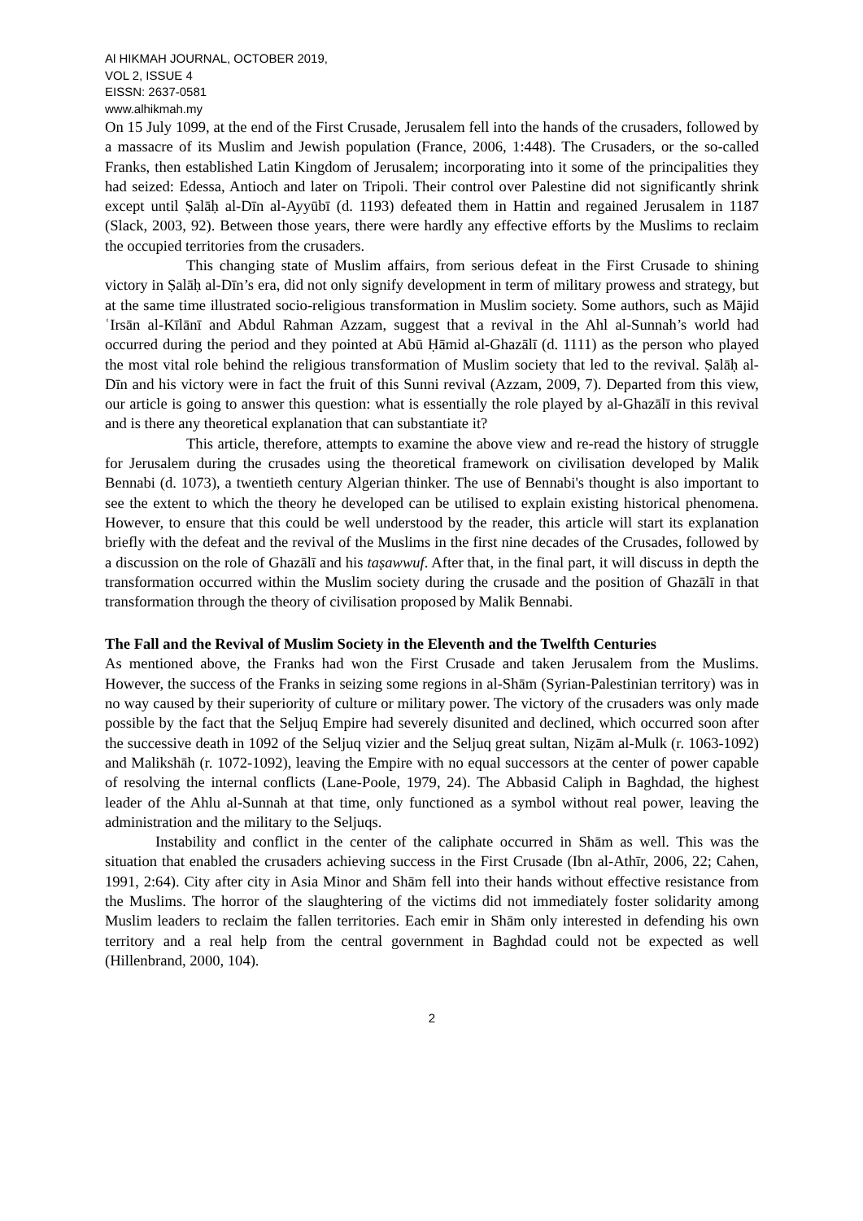Al HIKMAH JOURNAL, OCTOBER 2019,
VOL 2, ISSUE 4
EISSN: 2637-0581
www.alhikmah.my
On 15 July 1099, at the end of the First Crusade, Jerusalem fell into the hands of the crusaders, followed by a massacre of its Muslim and Jewish population (France, 2006, 1:448). The Crusaders, or the so-called Franks, then established Latin Kingdom of Jerusalem; incorporating into it some of the principalities they had seized: Edessa, Antioch and later on Tripoli. Their control over Palestine did not significantly shrink except until Ṣalāḥ al-Dīn al-Ayyūbī (d. 1193) defeated them in Hattin and regained Jerusalem in 1187 (Slack, 2003, 92). Between those years, there were hardly any effective efforts by the Muslims to reclaim the occupied territories from the crusaders.
This changing state of Muslim affairs, from serious defeat in the First Crusade to shining victory in Ṣalāḥ al-Dīn’s era, did not only signify development in term of military prowess and strategy, but at the same time illustrated socio-religious transformation in Muslim society. Some authors, such as Mājid ʿIrsān al-Kīlānī and Abdul Rahman Azzam, suggest that a revival in the Ahl al-Sunnah’s world had occurred during the period and they pointed at Abū Ḥāmid al-Ghazālī (d. 1111) as the person who played the most vital role behind the religious transformation of Muslim society that led to the revival. Ṣalāḥ al-Dīn and his victory were in fact the fruit of this Sunni revival (Azzam, 2009, 7). Departed from this view, our article is going to answer this question: what is essentially the role played by al-Ghazālī in this revival and is there any theoretical explanation that can substantiate it?
This article, therefore, attempts to examine the above view and re-read the history of struggle for Jerusalem during the crusades using the theoretical framework on civilisation developed by Malik Bennabi (d. 1073), a twentieth century Algerian thinker. The use of Bennabi's thought is also important to see the extent to which the theory he developed can be utilised to explain existing historical phenomena. However, to ensure that this could be well understood by the reader, this article will start its explanation briefly with the defeat and the revival of the Muslims in the first nine decades of the Crusades, followed by a discussion on the role of Ghazālī and his taṣawwuf. After that, in the final part, it will discuss in depth the transformation occurred within the Muslim society during the crusade and the position of Ghazālī in that transformation through the theory of civilisation proposed by Malik Bennabi.
The Fall and the Revival of Muslim Society in the Eleventh and the Twelfth Centuries
As mentioned above, the Franks had won the First Crusade and taken Jerusalem from the Muslims. However, the success of the Franks in seizing some regions in al-Shām (Syrian-Palestinian territory) was in no way caused by their superiority of culture or military power. The victory of the crusaders was only made possible by the fact that the Seljuq Empire had severely disunited and declined, which occurred soon after the successive death in 1092 of the Seljuq vizier and the Seljuq great sultan, Niẓām al-Mulk (r. 1063-1092) and Malikshāh (r. 1072-1092), leaving the Empire with no equal successors at the center of power capable of resolving the internal conflicts (Lane-Poole, 1979, 24). The Abbasid Caliph in Baghdad, the highest leader of the Ahlu al-Sunnah at that time, only functioned as a symbol without real power, leaving the administration and the military to the Seljuqs.
Instability and conflict in the center of the caliphate occurred in Shām as well. This was the situation that enabled the crusaders achieving success in the First Crusade (Ibn al-Athīr, 2006, 22; Cahen, 1991, 2:64). City after city in Asia Minor and Shām fell into their hands without effective resistance from the Muslims. The horror of the slaughtering of the victims did not immediately foster solidarity among Muslim leaders to reclaim the fallen territories. Each emir in Shām only interested in defending his own territory and a real help from the central government in Baghdad could not be expected as well (Hillenbrand, 2000, 104).
2